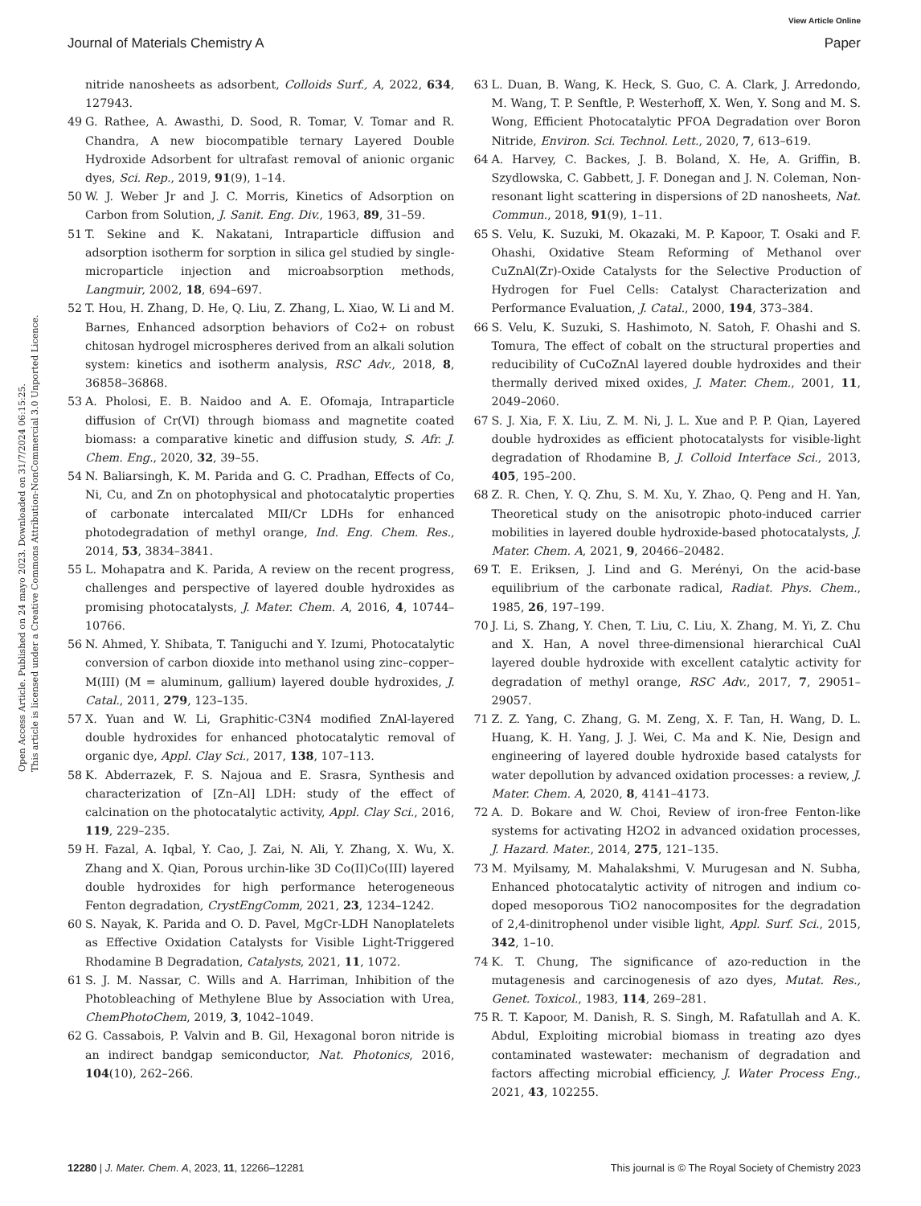View Article Online
Journal of Materials Chemistry A Paper
Open Access Article. Published on 24 mayo 2023. Downloaded on 31/7/2024 06:15:25.
This article is licensed under a Creative Commons Attribution-NonCommercial 3.0 Unported Licence.
nitride nanosheets as adsorbent, Colloids Surf., A, 2022, 634, 127943.
49 G. Rathee, A. Awasthi, D. Sood, R. Tomar, V. Tomar and R. Chandra, A new biocompatible ternary Layered Double Hydroxide Adsorbent for ultrafast removal of anionic organic dyes, Sci. Rep., 2019, 91(9), 1–14.
50 W. J. Weber Jr and J. C. Morris, Kinetics of Adsorption on Carbon from Solution, J. Sanit. Eng. Div., 1963, 89, 31–59.
51 T. Sekine and K. Nakatani, Intraparticle diffusion and adsorption isotherm for sorption in silica gel studied by single-microparticle injection and microabsorption methods, Langmuir, 2002, 18, 694–697.
52 T. Hou, H. Zhang, D. He, Q. Liu, Z. Zhang, L. Xiao, W. Li and M. Barnes, Enhanced adsorption behaviors of Co2+ on robust chitosan hydrogel microspheres derived from an alkali solution system: kinetics and isotherm analysis, RSC Adv., 2018, 8, 36858–36868.
53 A. Pholosi, E. B. Naidoo and A. E. Ofomaja, Intraparticle diffusion of Cr(VI) through biomass and magnetite coated biomass: a comparative kinetic and diffusion study, S. Afr. J. Chem. Eng., 2020, 32, 39–55.
54 N. Baliarsingh, K. M. Parida and G. C. Pradhan, Effects of Co, Ni, Cu, and Zn on photophysical and photocatalytic properties of carbonate intercalated MII/Cr LDHs for enhanced photodegradation of methyl orange, Ind. Eng. Chem. Res., 2014, 53, 3834–3841.
55 L. Mohapatra and K. Parida, A review on the recent progress, challenges and perspective of layered double hydroxides as promising photocatalysts, J. Mater. Chem. A, 2016, 4, 10744–10766.
56 N. Ahmed, Y. Shibata, T. Taniguchi and Y. Izumi, Photocatalytic conversion of carbon dioxide into methanol using zinc–copper–M(III) (M = aluminum, gallium) layered double hydroxides, J. Catal., 2011, 279, 123–135.
57 X. Yuan and W. Li, Graphitic-C3N4 modified ZnAl-layered double hydroxides for enhanced photocatalytic removal of organic dye, Appl. Clay Sci., 2017, 138, 107–113.
58 K. Abderrazek, F. S. Najoua and E. Srasra, Synthesis and characterization of [Zn–Al] LDH: study of the effect of calcination on the photocatalytic activity, Appl. Clay Sci., 2016, 119, 229–235.
59 H. Fazal, A. Iqbal, Y. Cao, J. Zai, N. Ali, Y. Zhang, X. Wu, X. Zhang and X. Qian, Porous urchin-like 3D Co(II)Co(III) layered double hydroxides for high performance heterogeneous Fenton degradation, CrystEngComm, 2021, 23, 1234–1242.
60 S. Nayak, K. Parida and O. D. Pavel, MgCr-LDH Nanoplatelets as Effective Oxidation Catalysts for Visible Light-Triggered Rhodamine B Degradation, Catalysts, 2021, 11, 1072.
61 S. J. M. Nassar, C. Wills and A. Harriman, Inhibition of the Photobleaching of Methylene Blue by Association with Urea, ChemPhotoChem, 2019, 3, 1042–1049.
62 G. Cassabois, P. Valvin and B. Gil, Hexagonal boron nitride is an indirect bandgap semiconductor, Nat. Photonics, 2016, 104(10), 262–266.
63 L. Duan, B. Wang, K. Heck, S. Guo, C. A. Clark, J. Arredondo, M. Wang, T. P. Senftle, P. Westerhoff, X. Wen, Y. Song and M. S. Wong, Efficient Photocatalytic PFOA Degradation over Boron Nitride, Environ. Sci. Technol. Lett., 2020, 7, 613–619.
64 A. Harvey, C. Backes, J. B. Boland, X. He, A. Griffin, B. Szydlowska, C. Gabbett, J. F. Donegan and J. N. Coleman, Non-resonant light scattering in dispersions of 2D nanosheets, Nat. Commun., 2018, 91(9), 1–11.
65 S. Velu, K. Suzuki, M. Okazaki, M. P. Kapoor, T. Osaki and F. Ohashi, Oxidative Steam Reforming of Methanol over CuZnAl(Zr)-Oxide Catalysts for the Selective Production of Hydrogen for Fuel Cells: Catalyst Characterization and Performance Evaluation, J. Catal., 2000, 194, 373–384.
66 S. Velu, K. Suzuki, S. Hashimoto, N. Satoh, F. Ohashi and S. Tomura, The effect of cobalt on the structural properties and reducibility of CuCoZnAl layered double hydroxides and their thermally derived mixed oxides, J. Mater. Chem., 2001, 11, 2049–2060.
67 S. J. Xia, F. X. Liu, Z. M. Ni, J. L. Xue and P. P. Qian, Layered double hydroxides as efficient photocatalysts for visible-light degradation of Rhodamine B, J. Colloid Interface Sci., 2013, 405, 195–200.
68 Z. R. Chen, Y. Q. Zhu, S. M. Xu, Y. Zhao, Q. Peng and H. Yan, Theoretical study on the anisotropic photo-induced carrier mobilities in layered double hydroxide-based photocatalysts, J. Mater. Chem. A, 2021, 9, 20466–20482.
69 T. E. Eriksen, J. Lind and G. Merényi, On the acid-base equilibrium of the carbonate radical, Radiat. Phys. Chem., 1985, 26, 197–199.
70 J. Li, S. Zhang, Y. Chen, T. Liu, C. Liu, X. Zhang, M. Yi, Z. Chu and X. Han, A novel three-dimensional hierarchical CuAl layered double hydroxide with excellent catalytic activity for degradation of methyl orange, RSC Adv., 2017, 7, 29051–29057.
71 Z. Z. Yang, C. Zhang, G. M. Zeng, X. F. Tan, H. Wang, D. L. Huang, K. H. Yang, J. J. Wei, C. Ma and K. Nie, Design and engineering of layered double hydroxide based catalysts for water depollution by advanced oxidation processes: a review, J. Mater. Chem. A, 2020, 8, 4141–4173.
72 A. D. Bokare and W. Choi, Review of iron-free Fenton-like systems for activating H2O2 in advanced oxidation processes, J. Hazard. Mater., 2014, 275, 121–135.
73 M. Myilsamy, M. Mahalakshmi, V. Murugesan and N. Subha, Enhanced photocatalytic activity of nitrogen and indium co-doped mesoporous TiO2 nanocomposites for the degradation of 2,4-dinitrophenol under visible light, Appl. Surf. Sci., 2015, 342, 1–10.
74 K. T. Chung, The significance of azo-reduction in the mutagenesis and carcinogenesis of azo dyes, Mutat. Res., Genet. Toxicol., 1983, 114, 269–281.
75 R. T. Kapoor, M. Danish, R. S. Singh, M. Rafatullah and A. K. Abdul, Exploiting microbial biomass in treating azo dyes contaminated wastewater: mechanism of degradation and factors affecting microbial efficiency, J. Water Process Eng., 2021, 43, 102255.
12280 | J. Mater. Chem. A, 2023, 11, 12266–12281 This journal is © The Royal Society of Chemistry 2023